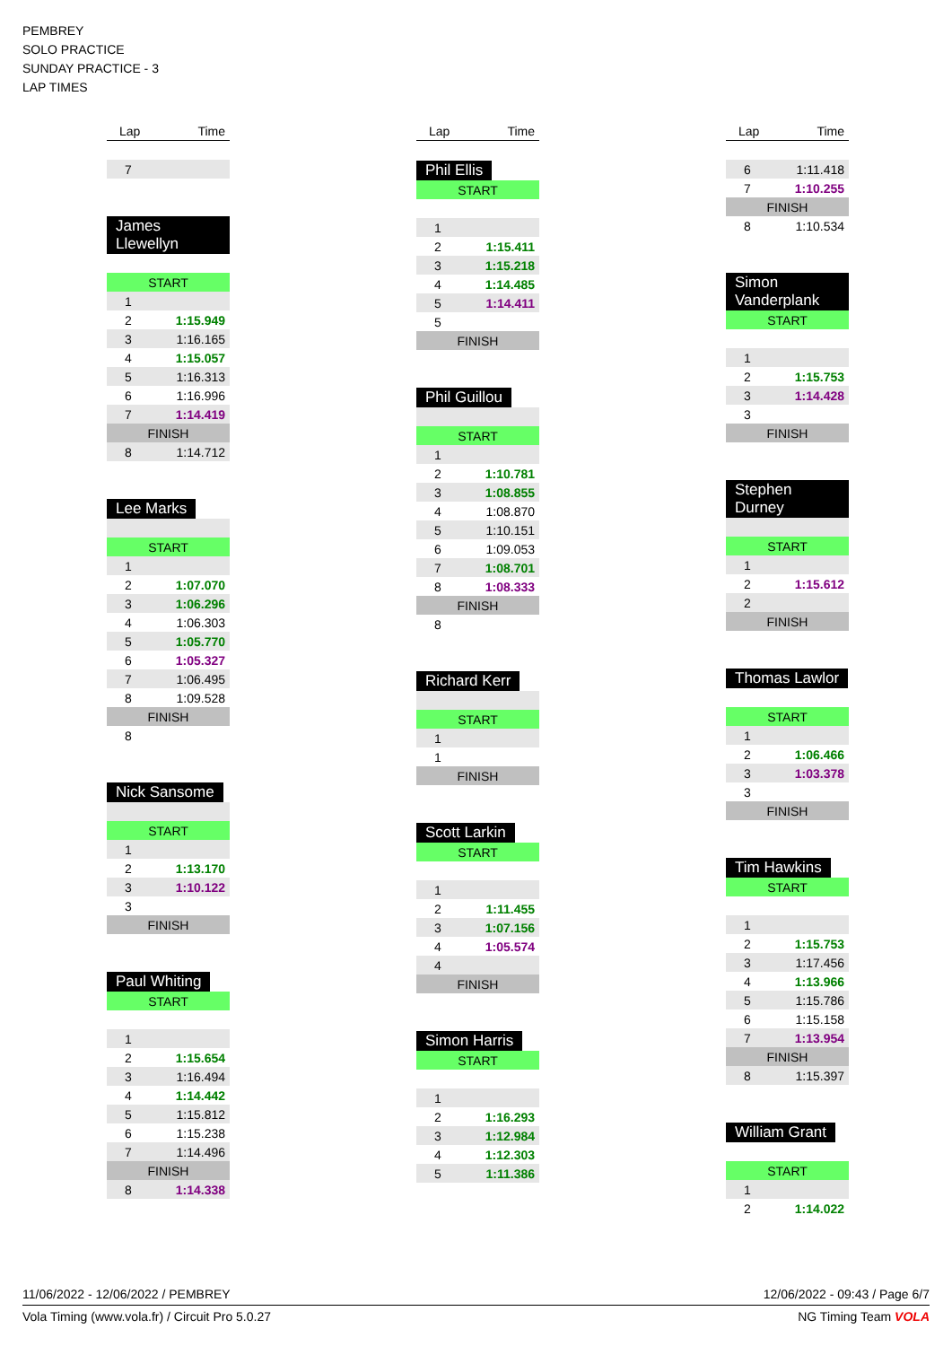PEMBREY
SOLO PRACTICE
SUNDAY PRACTICE - 3
LAP TIMES
| Lap | Time |
| --- | --- |
| 7 | |
James Llewellyn
| START | |
| 1 | |
| 2 | 1:15.949 |
| 3 | 1:16.165 |
| 4 | 1:15.057 |
| 5 | 1:16.313 |
| 6 | 1:16.996 |
| 7 | 1:14.419 |
| FINISH | |
| 8 | 1:14.712 |
Lee Marks
| START | |
| 1 | |
| 2 | 1:07.070 |
| 3 | 1:06.296 |
| 4 | 1:06.303 |
| 5 | 1:05.770 |
| 6 | 1:05.327 |
| 7 | 1:06.495 |
| 8 | 1:09.528 |
| FINISH | |
| 8 | |
Nick Sansome
| START | |
| 1 | |
| 2 | 1:13.170 |
| 3 | 1:10.122 |
| 3 | |
| FINISH | |
Paul Whiting
| START | |
| 1 | |
| 2 | 1:15.654 |
| 3 | 1:16.494 |
| 4 | 1:14.442 |
| 5 | 1:15.812 |
| 6 | 1:15.238 |
| 7 | 1:14.496 |
| FINISH | |
| 8 | 1:14.338 |
| Lap | Time |
| --- | --- |
Phil Ellis
| START | |
| 1 | |
| 2 | 1:15.411 |
| 3 | 1:15.218 |
| 4 | 1:14.485 |
| 5 | 1:14.411 |
| 5 | |
| FINISH | |
Phil Guillou
| START | |
| 1 | |
| 2 | 1:10.781 |
| 3 | 1:08.855 |
| 4 | 1:08.870 |
| 5 | 1:10.151 |
| 6 | 1:09.053 |
| 7 | 1:08.701 |
| 8 | 1:08.333 |
| FINISH | |
| 8 | |
Richard Kerr
| START | |
| 1 | |
| 1 | |
| FINISH | |
Scott Larkin
| START | |
| 1 | |
| 2 | 1:11.455 |
| 3 | 1:07.156 |
| 4 | 1:05.574 |
| 4 | |
| FINISH | |
Simon Harris
| START | |
| 1 | |
| 2 | 1:16.293 |
| 3 | 1:12.984 |
| 4 | 1:12.303 |
| 5 | 1:11.386 |
| Lap | Time |
| --- | --- |
| 6 | 1:11.418 |
| 7 | 1:10.255 |
| FINISH | |
| 8 | 1:10.534 |
Simon Vanderplank
| START | |
| 1 | |
| 2 | 1:15.753 |
| 3 | 1:14.428 |
| 3 | |
| FINISH | |
Stephen Durney
| START | |
| 1 | |
| 2 | 1:15.612 |
| 2 | |
| FINISH | |
Thomas Lawlor
| START | |
| 1 | |
| 2 | 1:06.466 |
| 3 | 1:03.378 |
| 3 | |
| FINISH | |
Tim Hawkins
| START | |
| 1 | |
| 2 | 1:15.753 |
| 3 | 1:17.456 |
| 4 | 1:13.966 |
| 5 | 1:15.786 |
| 6 | 1:15.158 |
| 7 | 1:13.954 |
| FINISH | |
| 8 | 1:15.397 |
William Grant
| START | |
| 1 | |
| 2 | 1:14.022 |
11/06/2022 - 12/06/2022 / PEMBREY 12/06/2022 - 09:43 / Page 6/7
Vola Timing (www.vola.fr) / Circuit Pro 5.0.27 NG Timing Team VOLA